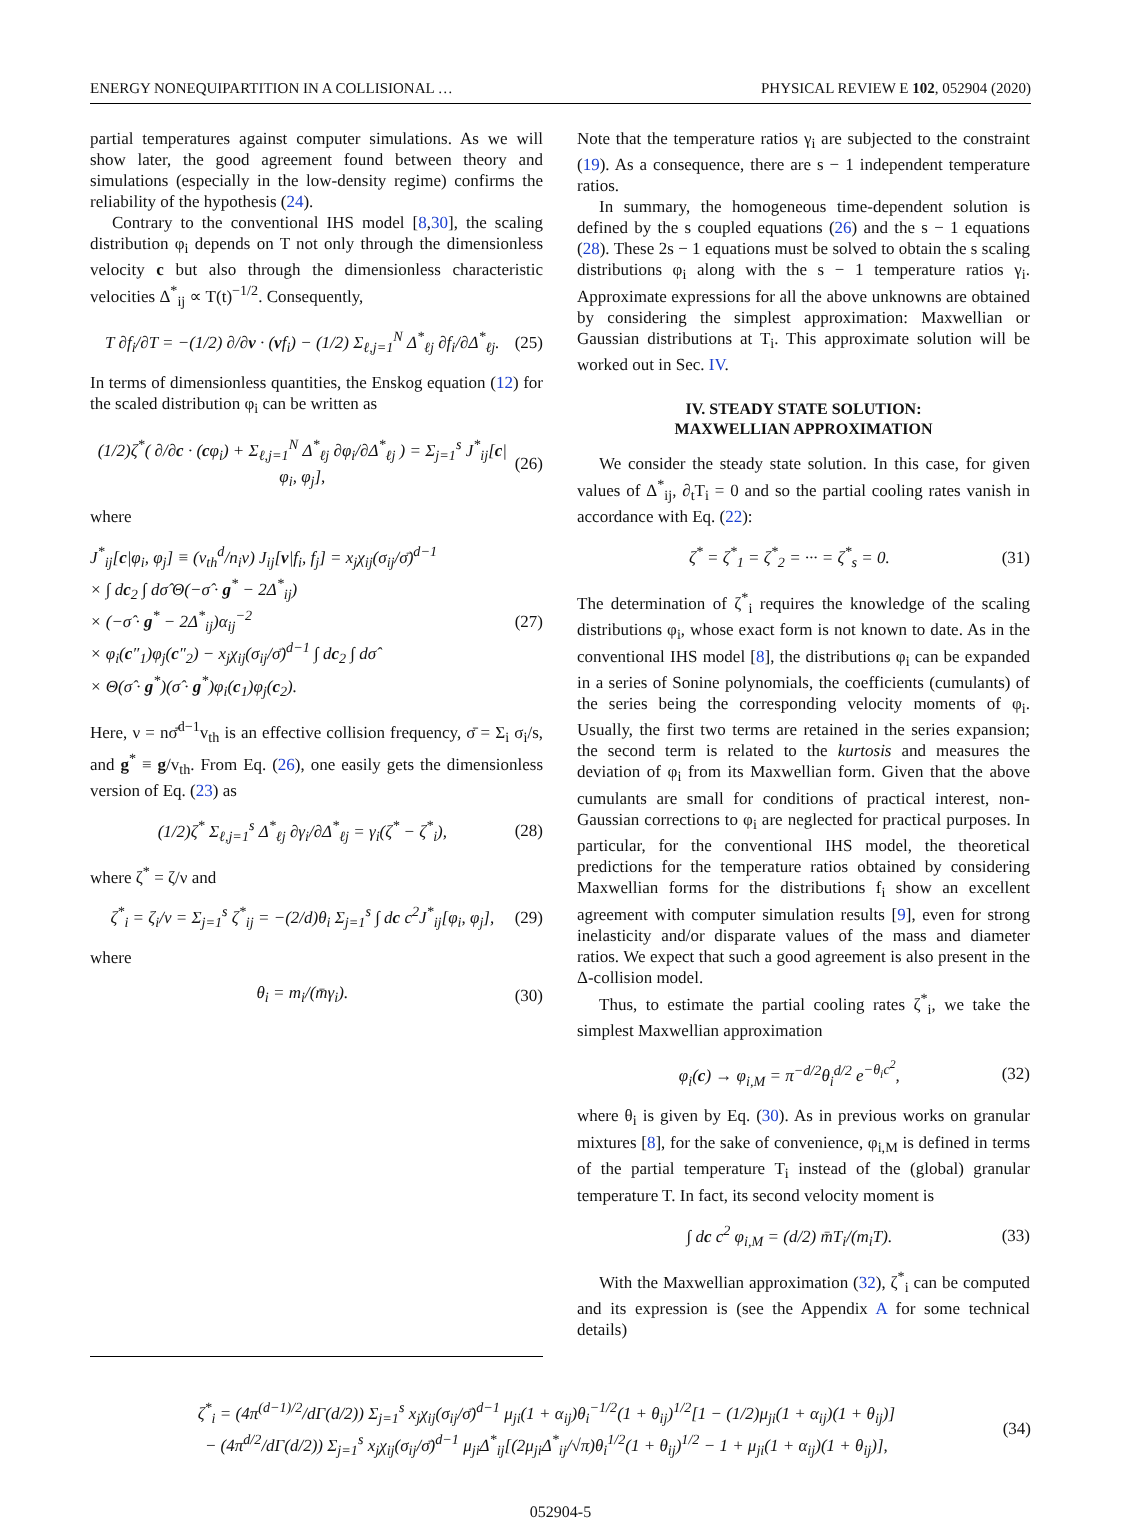ENERGY NONEQUIPARTITION IN A COLLISIONAL … PHYSICAL REVIEW E 102, 052904 (2020)
partial temperatures against computer simulations. As we will show later, the good agreement found between theory and simulations (especially in the low-density regime) confirms the reliability of the hypothesis (24).
Contrary to the conventional IHS model [8,30], the scaling distribution φ<sub>i</sub> depends on T not only through the dimensionless velocity c but also through the dimensionless characteristic velocities Δ<sup>*</sup><sub>ij</sub> ∝ T(t)<sup>−1/2</sup>. Consequently,
T ∂f<sub>i</sub>/∂T = −(1/2) ∂/∂v · (vf<sub>i</sub>) − (1/2) Σ<sub>ℓ,j=1</sub><sup>N</sup> Δ<sup>*</sup><sub>ℓj</sub> ∂f<sub>i</sub>/∂Δ<sup>*</sup><sub>ℓj</sub>. (25)
In terms of dimensionless quantities, the Enskog equation (12) for the scaled distribution φ<sub>i</sub> can be written as
(1/2)ζ<sup>*</sup>( ∂/∂c · (cφ<sub>i</sub>) + Σ<sub>ℓ,j=1</sub><sup>N</sup> Δ<sup>*</sup><sub>ℓj</sub> ∂φ<sub>i</sub>/∂Δ<sup>*</sup><sub>ℓj</sub> ) = Σ<sub>j=1</sub><sup>s</sup> J<sup>*</sup><sub>ij</sub>[c|φ<sub>i</sub>, φ<sub>j</sub>], (26)
where
J<sup>*</sup><sub>ij</sub>[c|φ<sub>i</sub>, φ<sub>j</sub>] ≡ (v<sub>th</sub><sup>d</sup>/n<sub>i</sub>ν) J<sub>ij</sub>[v|f<sub>i</sub>, f<sub>j</sub>] = x<sub>j</sub>χ<sub>ij</sub>(σ<sub>ij</sub>/σ̄)<sup>d−1</sup>
× ∫ dc<sub>2</sub> ∫ dσ̂ Θ(−σ̂ · g<sup>*</sup> − 2Δ<sup>*</sup><sub>ij</sub>)
× (−σ̂ · g<sup>*</sup> − 2Δ<sup>*</sup><sub>ij</sub>)α<sub>ij</sub><sup>−2</sup>
× φ<sub>i</sub>(c″<sub>1</sub>)φ<sub>j</sub>(c″<sub>2</sub>) − x<sub>j</sub>χ<sub>ij</sub>(σ<sub>ij</sub>/σ̄)<sup>d−1</sup> ∫ dc<sub>2</sub> ∫ dσ̂
× Θ(σ̂ · g<sup>*</sup>)(σ̂ · g<sup>*</sup>)φ<sub>i</sub>(c<sub>1</sub>)φ<sub>j</sub>(c<sub>2</sub>). (27)
Here, ν = nσ̄<sup>d−1</sup>v<sub>th</sub> is an effective collision frequency, σ̄ = Σ<sub>i</sub> σ<sub>i</sub>/s, and g<sup>*</sup> ≡ g/v<sub>th</sub>. From Eq. (26), one easily gets the dimensionless version of Eq. (23) as
(1/2)ζ<sup>*</sup> Σ<sub>ℓ,j=1</sub><sup>s</sup> Δ<sup>*</sup><sub>ℓj</sub> ∂γ<sub>i</sub>/∂Δ<sup>*</sup><sub>ℓj</sub> = γ<sub>i</sub>(ζ<sup>*</sup> − ζ<sup>*</sup><sub>i</sub>), (28)
where ζ<sup>*</sup> = ζ/ν and
ζ<sup>*</sup><sub>i</sub> = ζ<sub>i</sub>/ν = Σ<sub>j=1</sub><sup>s</sup> ζ<sup>*</sup><sub>ij</sub> = −(2/d)θ<sub>i</sub> Σ<sub>j=1</sub><sup>s</sup> ∫ dc c<sup>2</sup>J<sup>*</sup><sub>ij</sub>[φ<sub>i</sub>, φ<sub>j</sub>], (29)
where
θ<sub>i</sub> = m<sub>i</sub>/(m̄γ<sub>i</sub>). (30)
Note that the temperature ratios γ<sub>i</sub> are subjected to the constraint (19). As a consequence, there are s − 1 independent temperature ratios.
In summary, the homogeneous time-dependent solution is defined by the s coupled equations (26) and the s − 1 equations (28). These 2s − 1 equations must be solved to obtain the s scaling distributions φ<sub>i</sub> along with the s − 1 temperature ratios γ<sub>i</sub>. Approximate expressions for all the above unknowns are obtained by considering the simplest approximation: Maxwellian or Gaussian distributions at T<sub>i</sub>. This approximate solution will be worked out in Sec. IV.
IV. STEADY STATE SOLUTION:
MAXWELLIAN APPROXIMATION
We consider the steady state solution. In this case, for given values of Δ<sup>*</sup><sub>ij</sub>, ∂<sub>t</sub>T<sub>i</sub> = 0 and so the partial cooling rates vanish in accordance with Eq. (22):
ζ<sup>*</sup> = ζ<sup>*</sup><sub>1</sub> = ζ<sup>*</sup><sub>2</sub> = ··· = ζ<sup>*</sup><sub>s</sub> = 0. (31)
The determination of ζ<sup>*</sup><sub>i</sub> requires the knowledge of the scaling distributions φ<sub>i</sub>, whose exact form is not known to date. As in the conventional IHS model [8], the distributions φ<sub>i</sub> can be expanded in a series of Sonine polynomials, the coefficients (cumulants) of the series being the corresponding velocity moments of φ<sub>i</sub>. Usually, the first two terms are retained in the series expansion; the second term is related to the kurtosis and measures the deviation of φ<sub>i</sub> from its Maxwellian form. Given that the above cumulants are small for conditions of practical interest, non-Gaussian corrections to φ<sub>i</sub> are neglected for practical purposes. In particular, for the conventional IHS model, the theoretical predictions for the temperature ratios obtained by considering Maxwellian forms for the distributions f<sub>i</sub> show an excellent agreement with computer simulation results [9], even for strong inelasticity and/or disparate values of the mass and diameter ratios. We expect that such a good agreement is also present in the Δ-collision model.
Thus, to estimate the partial cooling rates ζ<sup>*</sup><sub>i</sub>, we take the simplest Maxwellian approximation
φ<sub>i</sub>(c) → φ<sub>i,M</sub> = π<sup>−d/2</sup>θ<sub>i</sub><sup>d/2</sup> e<sup>−θ<sub>i</sub>c<sup>2</sup></sup>, (32)
where θ<sub>i</sub> is given by Eq. (30). As in previous works on granular mixtures [8], for the sake of convenience, φ<sub>i,M</sub> is defined in terms of the partial temperature T<sub>i</sub> instead of the (global) granular temperature T. In fact, its second velocity moment is
∫ dc c<sup>2</sup> φ<sub>i,M</sub> = (d/2) m̄T<sub>i</sub>/(m<sub>i</sub>T). (33)
With the Maxwellian approximation (32), ζ<sup>*</sup><sub>i</sub> can be computed and its expression is (see the Appendix A for some technical details)
ζ<sup>*</sup><sub>i</sub> = (4π<sup>(d−1)/2</sup>/dΓ(d/2)) Σ<sub>j=1</sub><sup>s</sup> x<sub>j</sub>χ<sub>ij</sub>(σ<sub>ij</sub>/σ̄)<sup>d−1</sup> μ<sub>ji</sub>(1 + α<sub>ij</sub>)θ<sub>i</sub><sup>−1/2</sup>(1 + θ<sub>ij</sub>)<sup>1/2</sup>[1 − (1/2)μ<sub>ji</sub>(1 + α<sub>ij</sub>)(1 + θ<sub>ij</sub>)]
− (4π<sup>d/2</sup>/dΓ(d/2)) Σ<sub>j=1</sub><sup>s</sup> x<sub>j</sub>χ<sub>ij</sub>(σ<sub>ij</sub>/σ̄)<sup>d−1</sup> μ<sub>ji</sub>Δ<sup>*</sup><sub>ij</sub>[(2μ<sub>ji</sub>Δ<sup>*</sup><sub>ij</sub>/√π)θ<sub>i</sub><sup>1/2</sup>(1 + θ<sub>ij</sub>)<sup>1/2</sup> − 1 + μ<sub>ji</sub>(1 + α<sub>ij</sub>)(1 + θ<sub>ij</sub>)], (34)
052904-5